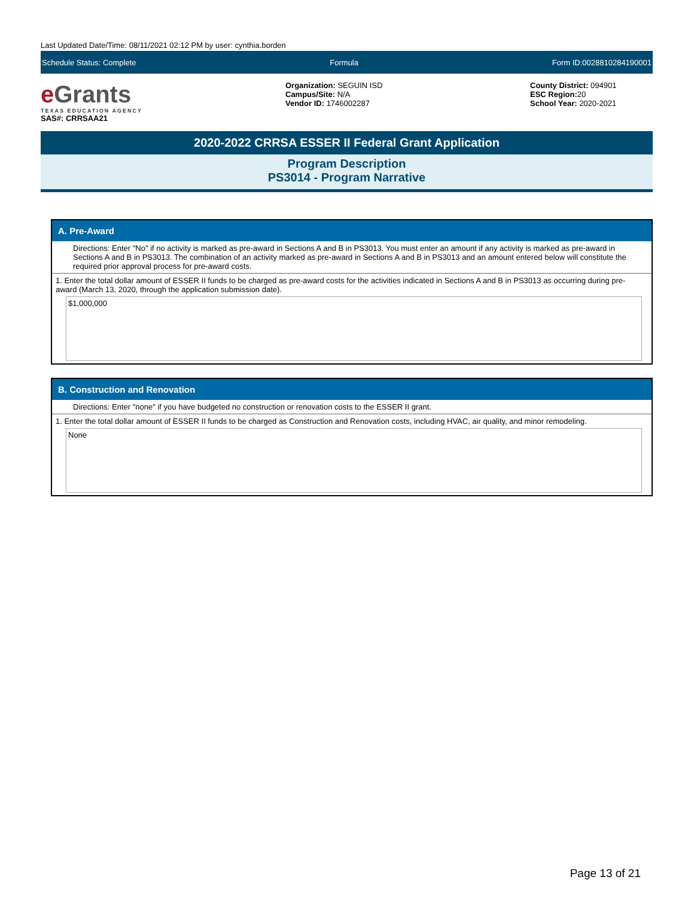Last Updated Date/Time: 08/11/2021 02:12 PM by user: cynthia.borden
Schedule Status: Complete Formula Form ID:0028810284190001
e Grants
TEXAS EDUCATION AGENCY
SAS#: CRRSAA21
Organization: SEGUIN ISD
Campus/Site: N/A
Vendor ID: 1746002287
County District: 094901
ESC Region: 20
School Year: 2020-2021
2020-2022 CRRSA ESSER II Federal Grant Application
Program Description
PS3014 - Program Narrative
A. Pre-Award
Directions: Enter "No" if no activity is marked as pre-award in Sections A and B in PS3013. You must enter an amount if any activity is marked as pre-award in Sections A and B in PS3013. The combination of an activity marked as pre-award in Sections A and B in PS3013 and an amount entered below will constitute the required prior approval process for pre-award costs.
1. Enter the total dollar amount of ESSER II funds to be charged as pre-award costs for the activities indicated in Sections A and B in PS3013 as occurring during pre-award (March 13, 2020, through the application submission date).
$1,000,000
B. Construction and Renovation
Directions: Enter "none" if you have budgeted no construction or renovation costs to the ESSER II grant.
1. Enter the total dollar amount of ESSER II funds to be charged as Construction and Renovation costs, including HVAC, air quality, and minor remodeling.
None
Page 13 of 21